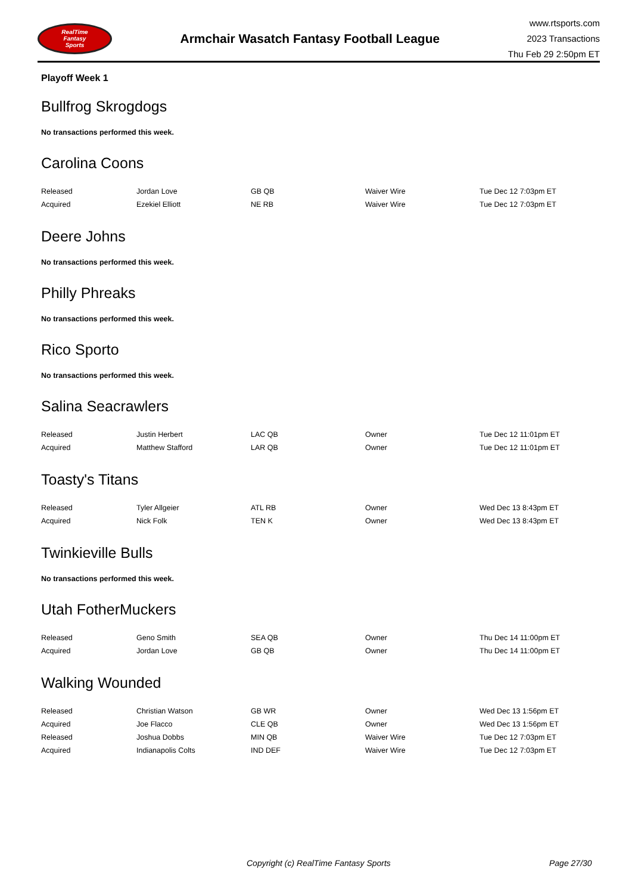RealTime
Fantasy
Sports
Armchair Wasatch Fantasy Football League
www.rtsports.com
2023 Transactions
Thu Feb 29 2:50pm ET
Playoff Week 1
Bullfrog Skrogdogs
No transactions performed this week.
Carolina Coons
| Released | Jordan Love | GB QB | Waiver Wire | Tue Dec 12 7:03pm ET |
| Acquired | Ezekiel Elliott | NE RB | Waiver Wire | Tue Dec 12 7:03pm ET |
Deere Johns
No transactions performed this week.
Philly Phreaks
No transactions performed this week.
Rico Sporto
No transactions performed this week.
Salina Seacrawlers
| Released | Justin Herbert | LAC QB | Owner | Tue Dec 12 11:01pm ET |
| Acquired | Matthew Stafford | LAR QB | Owner | Tue Dec 12 11:01pm ET |
Toasty's Titans
| Released | Tyler Allgeier | ATL RB | Owner | Wed Dec 13 8:43pm ET |
| Acquired | Nick Folk | TEN K | Owner | Wed Dec 13 8:43pm ET |
Twinkieville Bulls
No transactions performed this week.
Utah FotherMuckers
| Released | Geno Smith | SEA QB | Owner | Thu Dec 14 11:00pm ET |
| Acquired | Jordan Love | GB QB | Owner | Thu Dec 14 11:00pm ET |
Walking Wounded
| Released | Christian Watson | GB WR | Owner | Wed Dec 13 1:56pm ET |
| Acquired | Joe Flacco | CLE QB | Owner | Wed Dec 13 1:56pm ET |
| Released | Joshua Dobbs | MIN QB | Waiver Wire | Tue Dec 12 7:03pm ET |
| Acquired | Indianapolis Colts | IND DEF | Waiver Wire | Tue Dec 12 7:03pm ET |
Copyright (c) RealTime Fantasy Sports Page 27/30